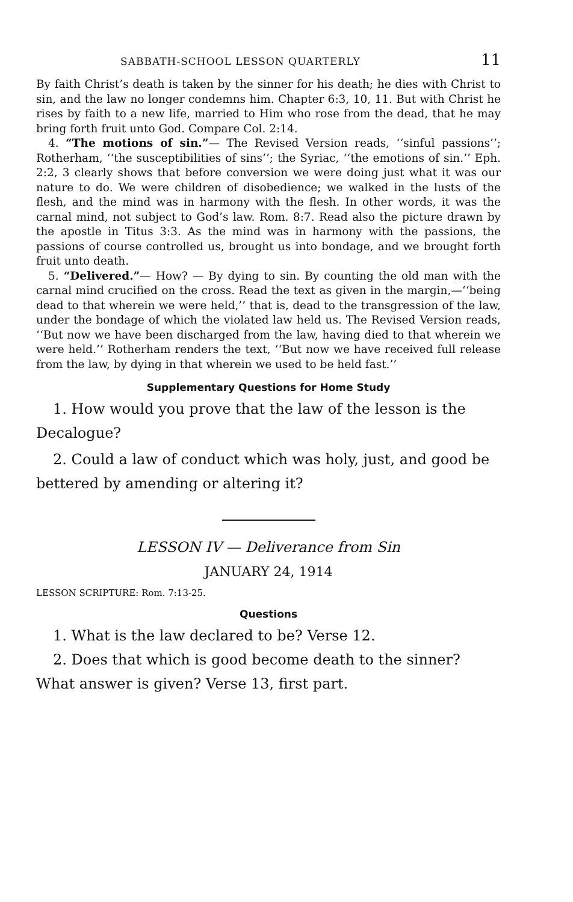SABBATH-SCHOOL LESSON QUARTERLY 11
By faith Christ’s death is taken by the sinner for his death; he dies with Christ to sin, and the law no longer condemns him. Chapter 6:3, 10, 11. But with Christ he rises by faith to a new life, married to Him who rose from the dead, that he may bring forth fruit unto God. Compare Col. 2:14.
4. “The motions of sin.”— The Revised Version reads, ‘‘sinful passions’’; Rotherham, ‘‘the susceptibilities of sins’’; the Syriac, ‘‘the emotions of sin.’’ Eph. 2:2, 3 clearly shows that before conversion we were doing just what it was our nature to do. We were children of disobedience; we walked in the lusts of the flesh, and the mind was in harmony with the flesh. In other words, it was the carnal mind, not subject to God’s law. Rom. 8:7. Read also the picture drawn by the apostle in Titus 3:3. As the mind was in harmony with the passions, the passions of course controlled us, brought us into bondage, and we brought forth fruit unto death.
5. “Delivered.”— How? — By dying to sin. By counting the old man with the carnal mind crucified on the cross. Read the text as given in the margin,—‘‘being dead to that wherein we were held,’’ that is, dead to the transgression of the law, under the bondage of which the violated law held us. The Revised Version reads, ‘‘But now we have been discharged from the law, having died to that wherein we were held.’’ Rotherham renders the text, ‘‘But now we have received full release from the law, by dying in that wherein we used to be held fast.’’
Supplementary Questions for Home Study
1. How would you prove that the law of the lesson is the Decalogue?
2. Could a law of conduct which was holy, just, and good be bettered by amending or altering it?
LESSON IV — Deliverance from Sin
JANUARY 24, 1914
LESSON SCRIPTURE: Rom. 7:13-25.
Questions
1. What is the law declared to be? Verse 12.
2. Does that which is good become death to the sinner? What answer is given? Verse 13, first part.